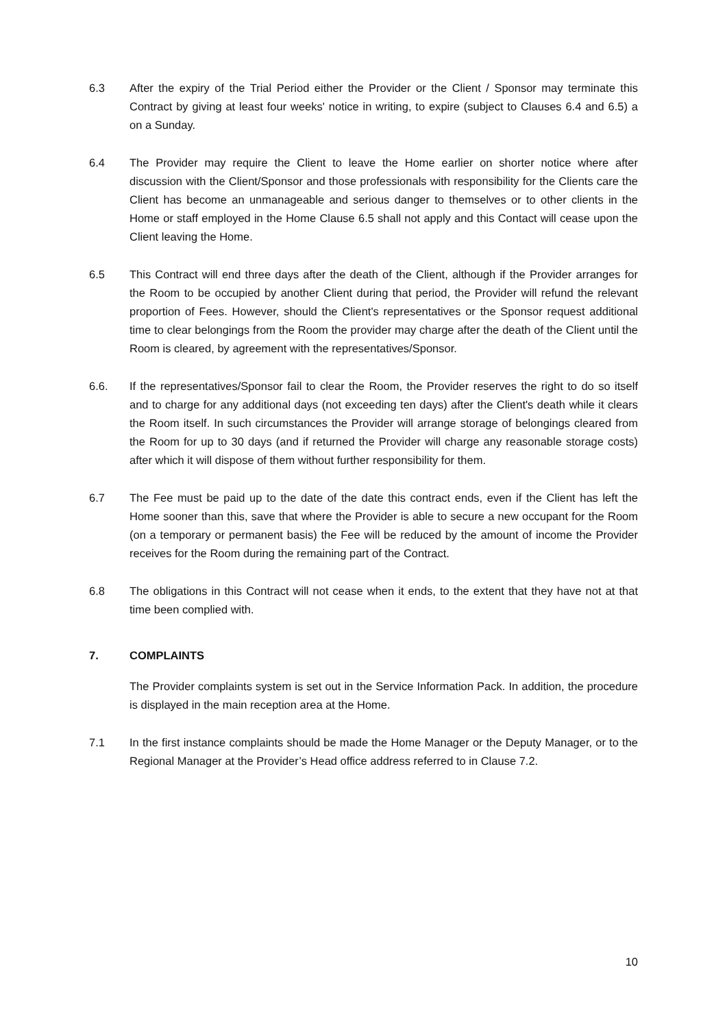6.3 After the expiry of the Trial Period either the Provider or the Client / Sponsor may terminate this Contract by giving at least four weeks' notice in writing, to expire (subject to Clauses 6.4 and 6.5) a on a Sunday.
6.4 The Provider may require the Client to leave the Home earlier on shorter notice where after discussion with the Client/Sponsor and those professionals with responsibility for the Clients care the Client has become an unmanageable and serious danger to themselves or to other clients in the Home or staff employed in the Home Clause 6.5 shall not apply and this Contact will cease upon the Client leaving the Home.
6.5 This Contract will end three days after the death of the Client, although if the Provider arranges for the Room to be occupied by another Client during that period, the Provider will refund the relevant proportion of Fees. However, should the Client's representatives or the Sponsor request additional time to clear belongings from the Room the provider may charge after the death of the Client until the Room is cleared, by agreement with the representatives/Sponsor.
6.6. If the representatives/Sponsor fail to clear the Room, the Provider reserves the right to do so itself and to charge for any additional days (not exceeding ten days) after the Client's death while it clears the Room itself. In such circumstances the Provider will arrange storage of belongings cleared from the Room for up to 30 days (and if returned the Provider will charge any reasonable storage costs) after which it will dispose of them without further responsibility for them.
6.7 The Fee must be paid up to the date of the date this contract ends, even if the Client has left the Home sooner than this, save that where the Provider is able to secure a new occupant for the Room (on a temporary or permanent basis) the Fee will be reduced by the amount of income the Provider receives for the Room during the remaining part of the Contract.
6.8 The obligations in this Contract will not cease when it ends, to the extent that they have not at that time been complied with.
7. COMPLAINTS
The Provider complaints system is set out in the Service Information Pack. In addition, the procedure is displayed in the main reception area at the Home.
7.1 In the first instance complaints should be made the Home Manager or the Deputy Manager, or to the Regional Manager at the Provider’s Head office address referred to in Clause 7.2.
10